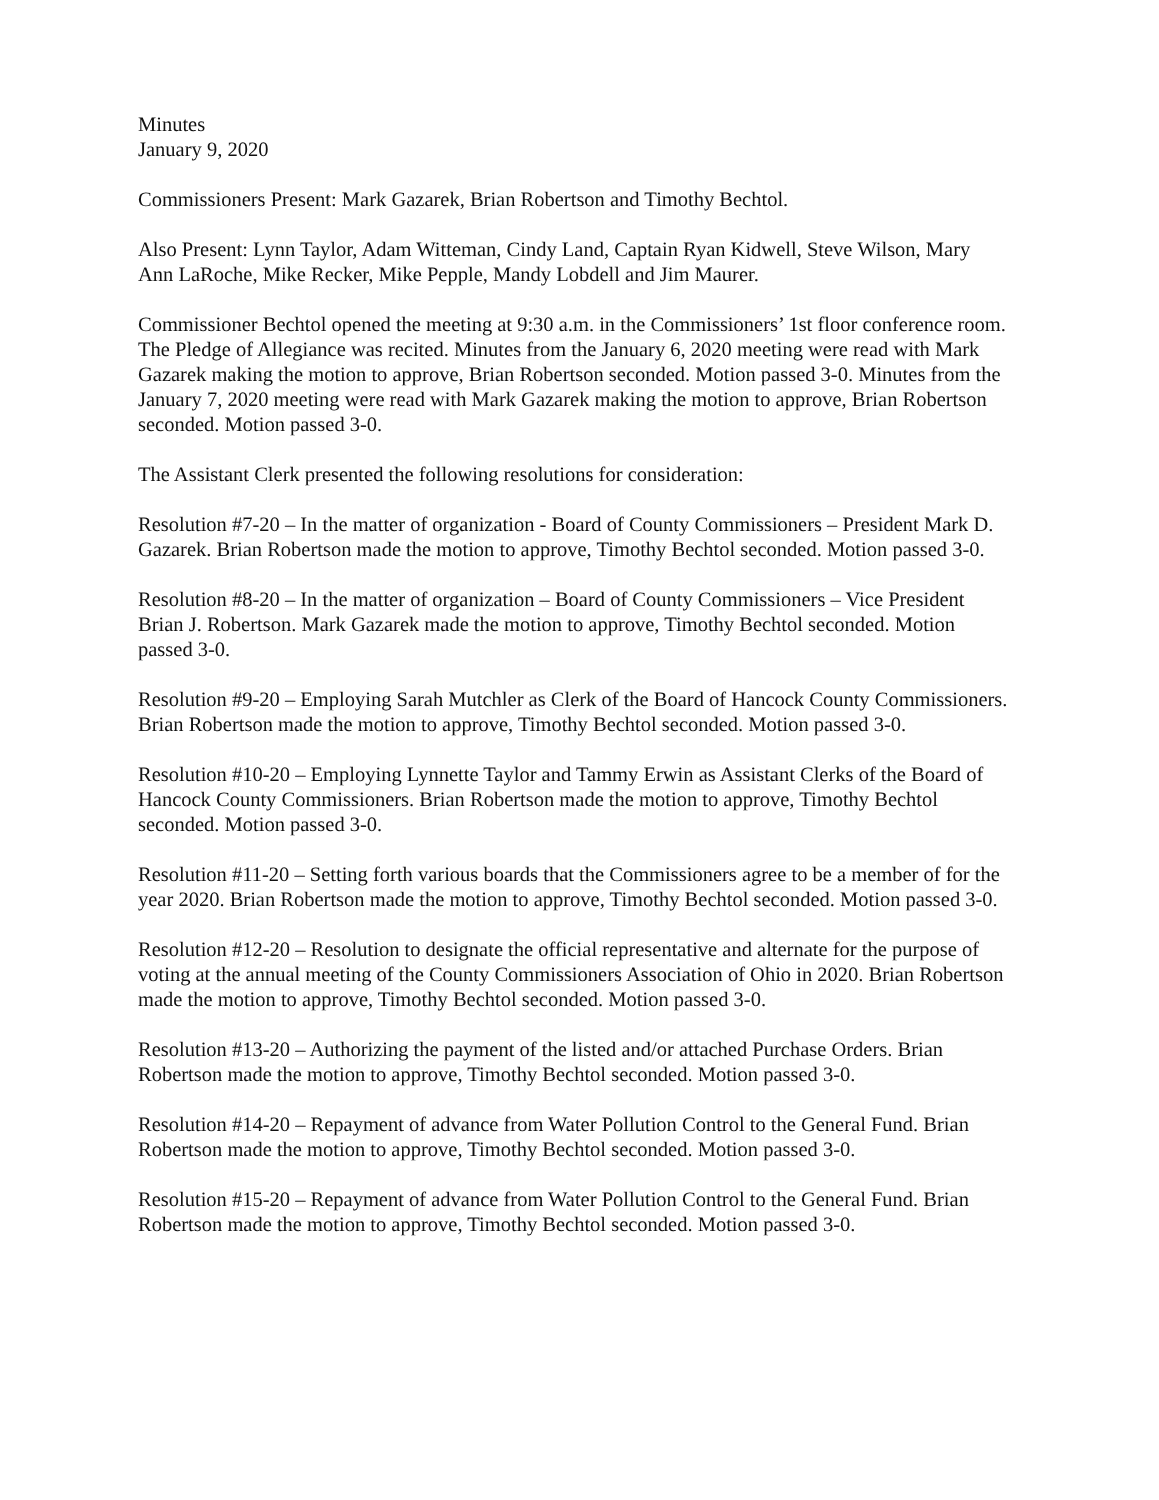Minutes
January 9, 2020
Commissioners Present: Mark Gazarek, Brian Robertson and Timothy Bechtol.
Also Present: Lynn Taylor, Adam Witteman, Cindy Land, Captain Ryan Kidwell, Steve Wilson, Mary Ann LaRoche, Mike Recker, Mike Pepple, Mandy Lobdell and Jim Maurer.
Commissioner Bechtol opened the meeting at 9:30 a.m. in the Commissioners’ 1st floor conference room. The Pledge of Allegiance was recited. Minutes from the January 6, 2020 meeting were read with Mark Gazarek making the motion to approve, Brian Robertson seconded. Motion passed 3-0. Minutes from the January 7, 2020 meeting were read with Mark Gazarek making the motion to approve, Brian Robertson seconded. Motion passed 3-0.
The Assistant Clerk presented the following resolutions for consideration:
Resolution #7-20 – In the matter of organization - Board of County Commissioners – President Mark D. Gazarek. Brian Robertson made the motion to approve, Timothy Bechtol seconded. Motion passed 3-0.
Resolution #8-20 – In the matter of organization – Board of County Commissioners – Vice President Brian J. Robertson. Mark Gazarek made the motion to approve, Timothy Bechtol seconded. Motion passed 3-0.
Resolution #9-20 – Employing Sarah Mutchler as Clerk of the Board of Hancock County Commissioners. Brian Robertson made the motion to approve, Timothy Bechtol seconded. Motion passed 3-0.
Resolution #10-20 – Employing Lynnette Taylor and Tammy Erwin as Assistant Clerks of the Board of Hancock County Commissioners. Brian Robertson made the motion to approve, Timothy Bechtol seconded. Motion passed 3-0.
Resolution #11-20 – Setting forth various boards that the Commissioners agree to be a member of for the year 2020. Brian Robertson made the motion to approve, Timothy Bechtol seconded. Motion passed 3-0.
Resolution #12-20 – Resolution to designate the official representative and alternate for the purpose of voting at the annual meeting of the County Commissioners Association of Ohio in 2020. Brian Robertson made the motion to approve, Timothy Bechtol seconded. Motion passed 3-0.
Resolution #13-20 – Authorizing the payment of the listed and/or attached Purchase Orders. Brian Robertson made the motion to approve, Timothy Bechtol seconded. Motion passed 3-0.
Resolution #14-20 – Repayment of advance from Water Pollution Control to the General Fund. Brian Robertson made the motion to approve, Timothy Bechtol seconded. Motion passed 3-0.
Resolution #15-20 – Repayment of advance from Water Pollution Control to the General Fund. Brian Robertson made the motion to approve, Timothy Bechtol seconded. Motion passed 3-0.